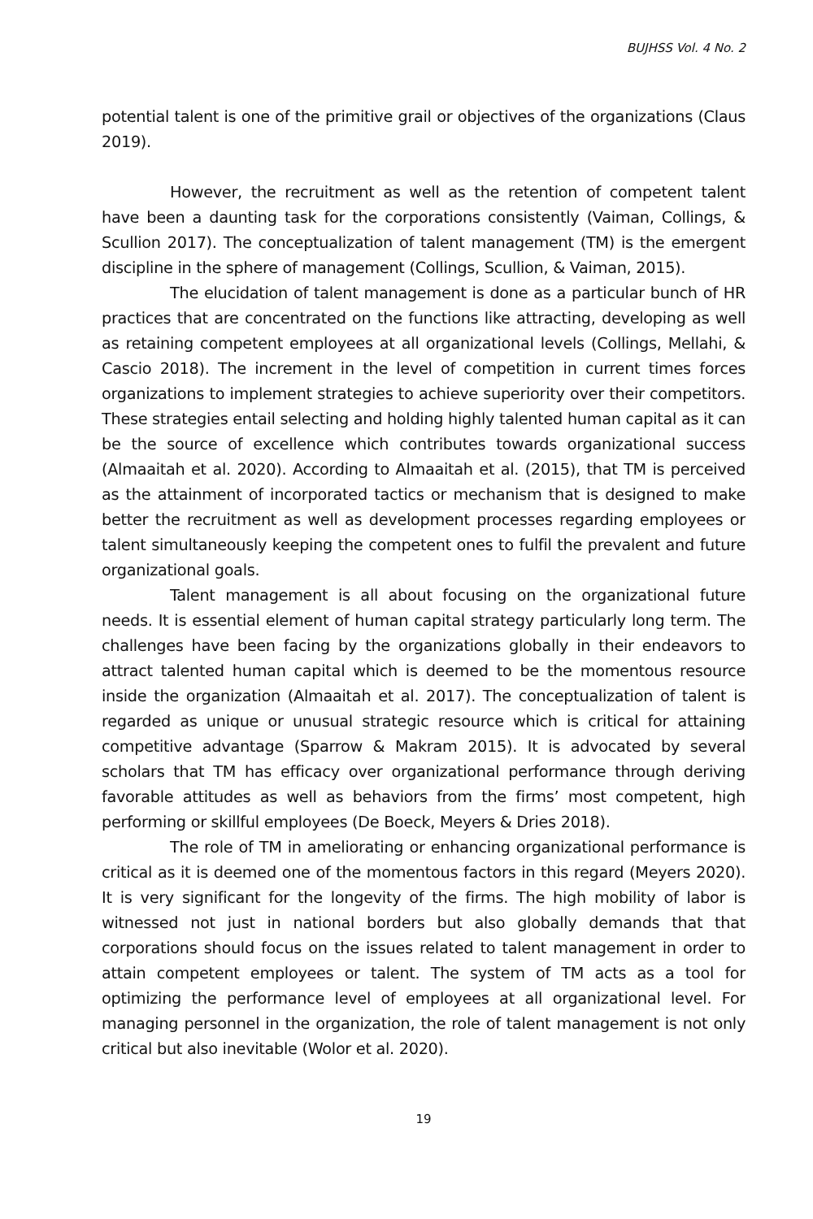BUJHSS Vol. 4 No. 2
potential talent is one of the primitive grail or objectives of the organizations (Claus 2019).
However, the recruitment as well as the retention of competent talent have been a daunting task for the corporations consistently (Vaiman, Collings, & Scullion 2017). The conceptualization of talent management (TM) is the emergent discipline in the sphere of management (Collings, Scullion, & Vaiman, 2015).
The elucidation of talent management is done as a particular bunch of HR practices that are concentrated on the functions like attracting, developing as well as retaining competent employees at all organizational levels (Collings, Mellahi, & Cascio 2018). The increment in the level of competition in current times forces organizations to implement strategies to achieve superiority over their competitors. These strategies entail selecting and holding highly talented human capital as it can be the source of excellence which contributes towards organizational success (Almaaitah et al. 2020). According to Almaaitah et al. (2015), that TM is perceived as the attainment of incorporated tactics or mechanism that is designed to make better the recruitment as well as development processes regarding employees or talent simultaneously keeping the competent ones to fulfil the prevalent and future organizational goals.
Talent management is all about focusing on the organizational future needs. It is essential element of human capital strategy particularly long term. The challenges have been facing by the organizations globally in their endeavors to attract talented human capital which is deemed to be the momentous resource inside the organization (Almaaitah et al. 2017). The conceptualization of talent is regarded as unique or unusual strategic resource which is critical for attaining competitive advantage (Sparrow & Makram 2015). It is advocated by several scholars that TM has efficacy over organizational performance through deriving favorable attitudes as well as behaviors from the firms’ most competent, high performing or skillful employees (De Boeck, Meyers & Dries 2018).
The role of TM in ameliorating or enhancing organizational performance is critical as it is deemed one of the momentous factors in this regard (Meyers 2020). It is very significant for the longevity of the firms. The high mobility of labor is witnessed not just in national borders but also globally demands that that corporations should focus on the issues related to talent management in order to attain competent employees or talent. The system of TM acts as a tool for optimizing the performance level of employees at all organizational level. For managing personnel in the organization, the role of talent management is not only critical but also inevitable (Wolor et al. 2020).
19